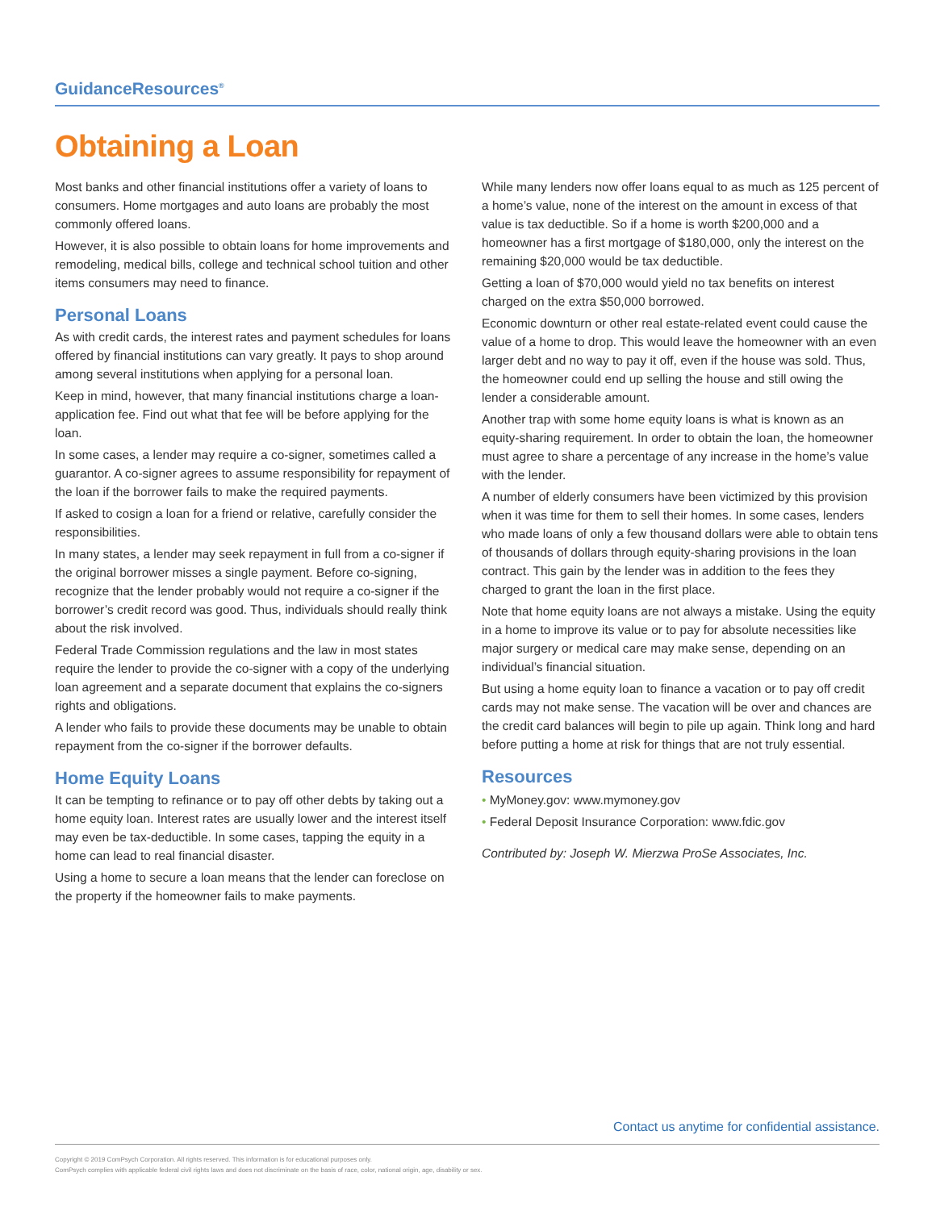GuidanceResources<sup>®</sup>
Obtaining a Loan
Most banks and other financial institutions offer a variety of loans to consumers. Home mortgages and auto loans are probably the most commonly offered loans.
However, it is also possible to obtain loans for home improvements and remodeling, medical bills, college and technical school tuition and other items consumers may need to finance.
Personal Loans
As with credit cards, the interest rates and payment schedules for loans offered by financial institutions can vary greatly. It pays to shop around among several institutions when applying for a personal loan.
Keep in mind, however, that many financial institutions charge a loan-application fee. Find out what that fee will be before applying for the loan.
In some cases, a lender may require a co-signer, sometimes called a guarantor. A co-signer agrees to assume responsibility for repayment of the loan if the borrower fails to make the required payments.
If asked to cosign a loan for a friend or relative, carefully consider the responsibilities.
In many states, a lender may seek repayment in full from a co-signer if the original borrower misses a single payment. Before co-signing, recognize that the lender probably would not require a co-signer if the borrower’s credit record was good. Thus, individuals should really think about the risk involved.
Federal Trade Commission regulations and the law in most states require the lender to provide the co-signer with a copy of the underlying loan agreement and a separate document that explains the co-signers rights and obligations.
A lender who fails to provide these documents may be unable to obtain repayment from the co-signer if the borrower defaults.
Home Equity Loans
It can be tempting to refinance or to pay off other debts by taking out a home equity loan. Interest rates are usually lower and the interest itself may even be tax-deductible. In some cases, tapping the equity in a home can lead to real financial disaster.
Using a home to secure a loan means that the lender can foreclose on the property if the homeowner fails to make payments.
While many lenders now offer loans equal to as much as 125 percent of a home’s value, none of the interest on the amount in excess of that value is tax deductible. So if a home is worth $200,000 and a homeowner has a first mortgage of $180,000, only the interest on the remaining $20,000 would be tax deductible.
Getting a loan of $70,000 would yield no tax benefits on interest charged on the extra $50,000 borrowed.
Economic downturn or other real estate-related event could cause the value of a home to drop. This would leave the homeowner with an even larger debt and no way to pay it off, even if the house was sold. Thus, the homeowner could end up selling the house and still owing the lender a considerable amount.
Another trap with some home equity loans is what is known as an equity-sharing requirement. In order to obtain the loan, the homeowner must agree to share a percentage of any increase in the home’s value with the lender.
A number of elderly consumers have been victimized by this provision when it was time for them to sell their homes. In some cases, lenders who made loans of only a few thousand dollars were able to obtain tens of thousands of dollars through equity-sharing provisions in the loan contract. This gain by the lender was in addition to the fees they charged to grant the loan in the first place.
Note that home equity loans are not always a mistake. Using the equity in a home to improve its value or to pay for absolute necessities like major surgery or medical care may make sense, depending on an individual’s financial situation.
But using a home equity loan to finance a vacation or to pay off credit cards may not make sense. The vacation will be over and chances are the credit card balances will begin to pile up again. Think long and hard before putting a home at risk for things that are not truly essential.
Resources
• MyMoney.gov: www.mymoney.gov
• Federal Deposit Insurance Corporation: www.fdic.gov
Contributed by: Joseph W. Mierzwa ProSe Associates, Inc.
Contact us anytime for confidential assistance.
Copyright © 2019 ComPsych Corporation. All rights reserved. This information is for educational purposes only.
ComPsych complies with applicable federal civil rights laws and does not discriminate on the basis of race, color, national origin, age, disability or sex.